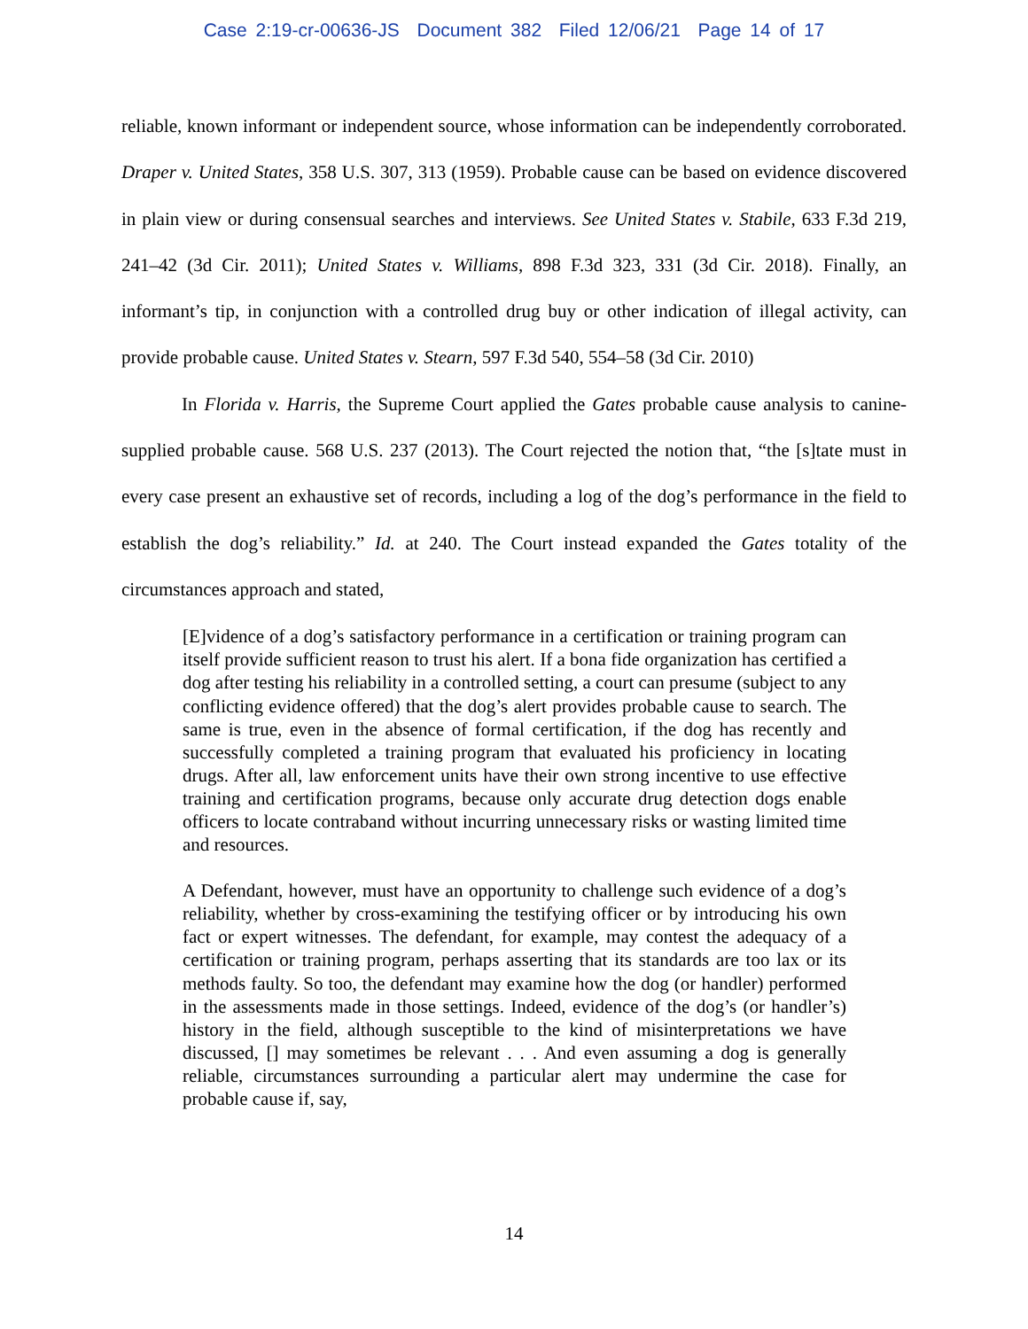Case 2:19-cr-00636-JS Document 382 Filed 12/06/21 Page 14 of 17
reliable, known informant or independent source, whose information can be independently corroborated. Draper v. United States, 358 U.S. 307, 313 (1959). Probable cause can be based on evidence discovered in plain view or during consensual searches and interviews. See United States v. Stabile, 633 F.3d 219, 241–42 (3d Cir. 2011); United States v. Williams, 898 F.3d 323, 331 (3d Cir. 2018). Finally, an informant’s tip, in conjunction with a controlled drug buy or other indication of illegal activity, can provide probable cause. United States v. Stearn, 597 F.3d 540, 554–58 (3d Cir. 2010)
In Florida v. Harris, the Supreme Court applied the Gates probable cause analysis to canine-supplied probable cause. 568 U.S. 237 (2013). The Court rejected the notion that, “the [s]tate must in every case present an exhaustive set of records, including a log of the dog’s performance in the field to establish the dog’s reliability.” Id. at 240. The Court instead expanded the Gates totality of the circumstances approach and stated,
[E]vidence of a dog’s satisfactory performance in a certification or training program can itself provide sufficient reason to trust his alert. If a bona fide organization has certified a dog after testing his reliability in a controlled setting, a court can presume (subject to any conflicting evidence offered) that the dog’s alert provides probable cause to search. The same is true, even in the absence of formal certification, if the dog has recently and successfully completed a training program that evaluated his proficiency in locating drugs. After all, law enforcement units have their own strong incentive to use effective training and certification programs, because only accurate drug detection dogs enable officers to locate contraband without incurring unnecessary risks or wasting limited time and resources.
A Defendant, however, must have an opportunity to challenge such evidence of a dog’s reliability, whether by cross-examining the testifying officer or by introducing his own fact or expert witnesses. The defendant, for example, may contest the adequacy of a certification or training program, perhaps asserting that its standards are too lax or its methods faulty. So too, the defendant may examine how the dog (or handler) performed in the assessments made in those settings. Indeed, evidence of the dog’s (or handler’s) history in the field, although susceptible to the kind of misinterpretations we have discussed, [] may sometimes be relevant . . . And even assuming a dog is generally reliable, circumstances surrounding a particular alert may undermine the case for probable cause if, say,
14